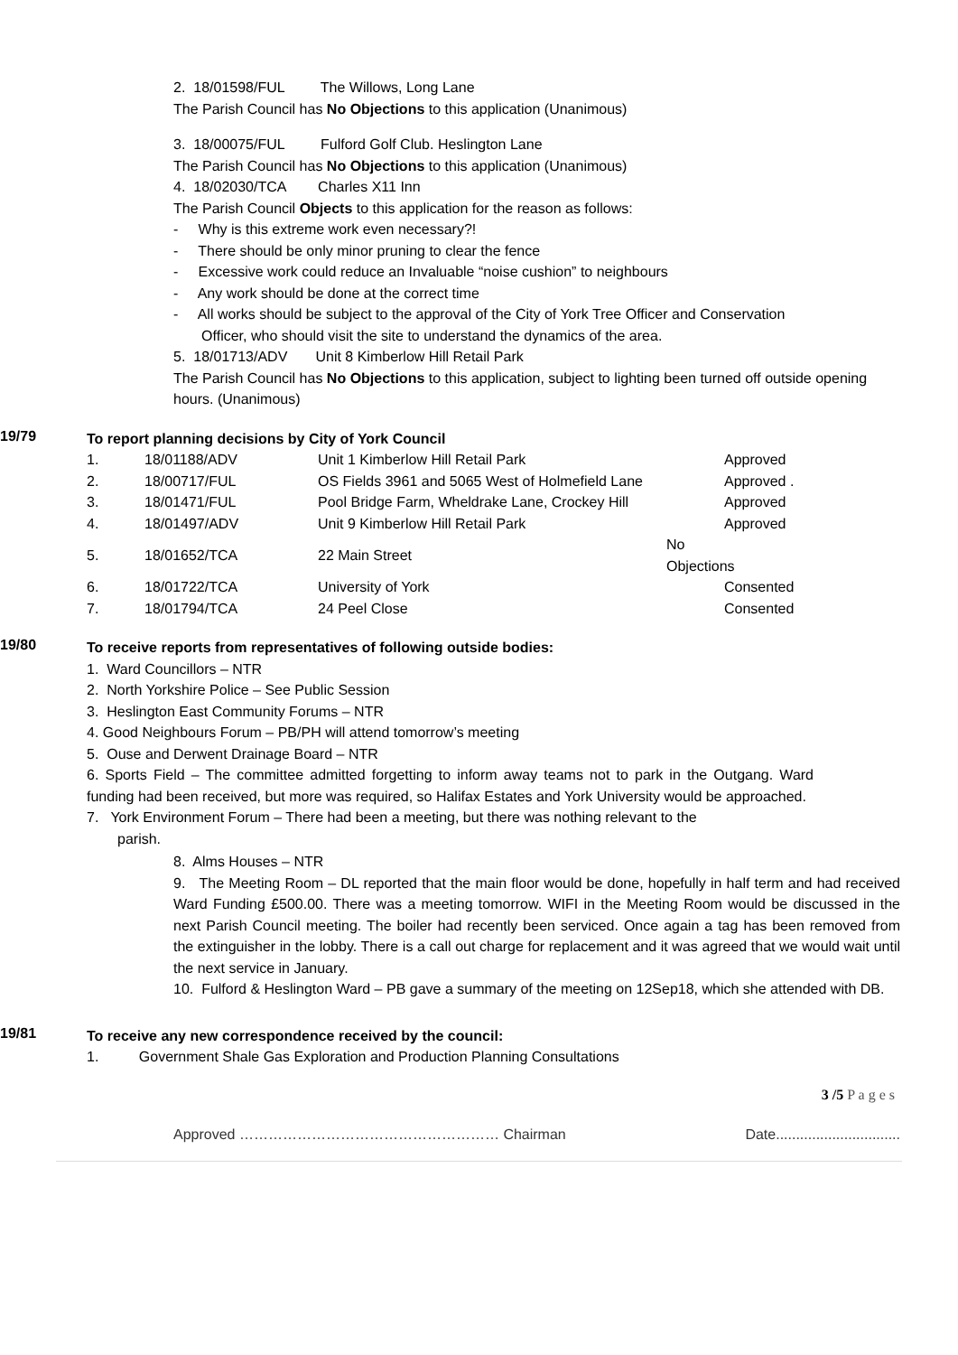2. 18/01598/FUL The Willows, Long Lane
The Parish Council has No Objections to this application (Unanimous)
3. 18/00075/FUL Fulford Golf Club. Heslington Lane
The Parish Council has No Objections to this application (Unanimous)
4. 18/02030/TCA Charles X11 Inn
The Parish Council Objects to this application for the reason as follows:
- Why is this extreme work even necessary?!
- There should be only minor pruning to clear the fence
- Excessive work could reduce an Invaluable “noise cushion” to neighbours
- Any work should be done at the correct time
- All works should be subject to the approval of the City of York Tree Officer and Conservation
Officer, who should visit the site to understand the dynamics of the area.
5. 18/01713/ADV Unit 8 Kimberlow Hill Retail Park
The Parish Council has No Objections to this application, subject to lighting been turned off outside opening hours. (Unanimous)
19/79
To report planning decisions by City of York Council
| 1. | 18/01188/ADV | Unit 1 Kimberlow Hill Retail Park | Approved |
| 2. | 18/00717/FUL | OS Fields 3961 and 5065 West of Holmefield Lane | Approved . |
| 3. | 18/01471/FUL | Pool Bridge Farm, Wheldrake Lane, Crockey Hill | Approved |
| 4. | 18/01497/ADV | Unit 9 Kimberlow Hill Retail Park | Approved |
| 5. | 18/01652/TCA | 22 Main Street | No Objections |
| 6. | 18/01722/TCA | University of York | Consented |
| 7. | 18/01794/TCA | 24 Peel Close | Consented |
19/80
To receive reports from representatives of following outside bodies:
1. Ward Councillors – NTR
2. North Yorkshire Police – See Public Session
3. Heslington East Community Forums – NTR
4. Good Neighbours Forum – PB/PH will attend tomorrow’s meeting
5. Ouse and Derwent Drainage Board – NTR
6. Sports Field – The committee admitted forgetting to inform away teams not to park in the Outgang. Ward funding had been received, but more was required, so Halifax Estates and York University would be approached.
7. York Environment Forum – There had been a meeting, but there was nothing relevant to the
parish.
8. Alms Houses – NTR
9. The Meeting Room – DL reported that the main floor would be done, hopefully in half term and had received Ward Funding £500.00. There was a meeting tomorrow. WIFI in the Meeting Room would be discussed in the next Parish Council meeting. The boiler had recently been serviced. Once again a tag has been removed from the extinguisher in the lobby. There is a call out charge for replacement and it was agreed that we would wait until the next service in January.
10. Fulford & Heslington Ward – PB gave a summary of the meeting on 12Sep18, which she attended with DB.
19/81
To receive any new correspondence received by the council:
1. Government Shale Gas Exploration and Production Planning Consultations
3 /5 P a g e s
Approved ……………………………………………… Chairman Date...............................